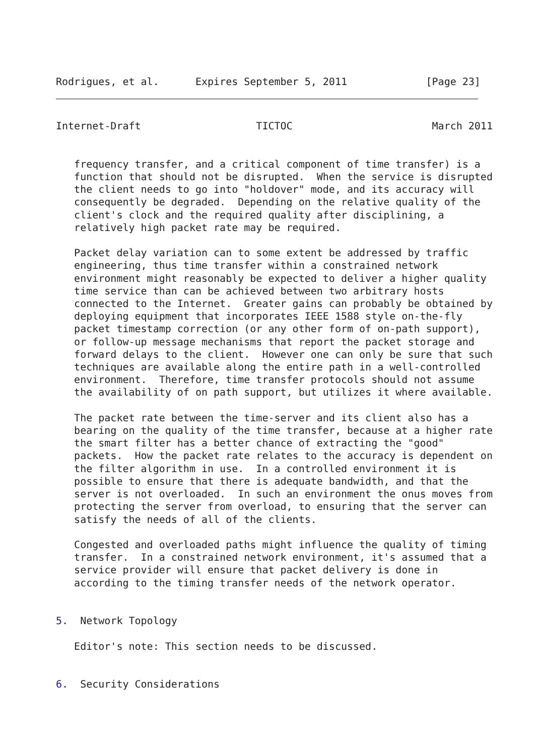Rodrigues, et al.      Expires September 5, 2011             [Page 23]
Internet-Draft                   TICTOC                       March 2011


   frequency transfer, and a critical component of time transfer) is a
   function that should not be disrupted.  When the service is disrupted
   the client needs to go into "holdover" mode, and its accuracy will
   consequently be degraded.  Depending on the relative quality of the
   client's clock and the required quality after disciplining, a
   relatively high packet rate may be required.

   Packet delay variation can to some extent be addressed by traffic
   engineering, thus time transfer within a constrained network
   environment might reasonably be expected to deliver a higher quality
   time service than can be achieved between two arbitrary hosts
   connected to the Internet.  Greater gains can probably be obtained by
   deploying equipment that incorporates IEEE 1588 style on-the-fly
   packet timestamp correction (or any other form of on-path support),
   or follow-up message mechanisms that report the packet storage and
   forward delays to the client.  However one can only be sure that such
   techniques are available along the entire path in a well-controlled
   environment.  Therefore, time transfer protocols should not assume
   the availability of on path support, but utilizes it where available.

   The packet rate between the time-server and its client also has a
   bearing on the quality of the time transfer, because at a higher rate
   the smart filter has a better chance of extracting the "good"
   packets.  How the packet rate relates to the accuracy is dependent on
   the filter algorithm in use.  In a controlled environment it is
   possible to ensure that there is adequate bandwidth, and that the
   server is not overloaded.  In such an environment the onus moves from
   protecting the server from overload, to ensuring that the server can
   satisfy the needs of all of the clients.

   Congested and overloaded paths might influence the quality of timing
   transfer.  In a constrained network environment, it's assumed that a
   service provider will ensure that packet delivery is done in
   according to the timing transfer needs of the network operator.


5.  Network Topology

   Editor's note: This section needs to be discussed.


6.  Security Considerations